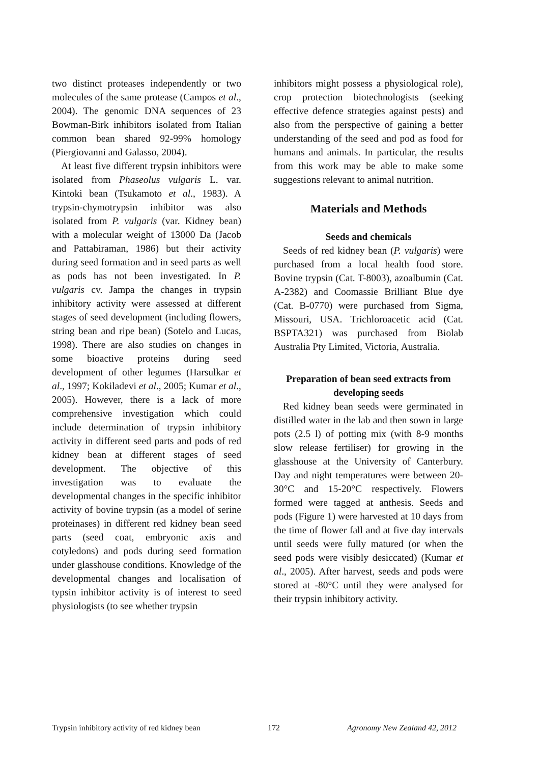two distinct proteases independently or two molecules of the same protease (Campos et al., 2004). The genomic DNA sequences of 23 Bowman-Birk inhibitors isolated from Italian common bean shared 92-99% homology (Piergiovanni and Galasso, 2004).
At least five different trypsin inhibitors were isolated from Phaseolus vulgaris L. var. Kintoki bean (Tsukamoto et al., 1983). A trypsin-chymotrypsin inhibitor was also isolated from P. vulgaris (var. Kidney bean) with a molecular weight of 13000 Da (Jacob and Pattabiraman, 1986) but their activity during seed formation and in seed parts as well as pods has not been investigated. In P. vulgaris cv. Jampa the changes in trypsin inhibitory activity were assessed at different stages of seed development (including flowers, string bean and ripe bean) (Sotelo and Lucas, 1998). There are also studies on changes in some bioactive proteins during seed development of other legumes (Harsulkar et al., 1997; Kokiladevi et al., 2005; Kumar et al., 2005). However, there is a lack of more comprehensive investigation which could include determination of trypsin inhibitory activity in different seed parts and pods of red kidney bean at different stages of seed development. The objective of this investigation was to evaluate the developmental changes in the specific inhibitor activity of bovine trypsin (as a model of serine proteinases) in different red kidney bean seed parts (seed coat, embryonic axis and cotyledons) and pods during seed formation under glasshouse conditions. Knowledge of the developmental changes and localisation of typsin inhibitor activity is of interest to seed physiologists (to see whether trypsin
inhibitors might possess a physiological role), crop protection biotechnologists (seeking effective defence strategies against pests) and also from the perspective of gaining a better understanding of the seed and pod as food for humans and animals. In particular, the results from this work may be able to make some suggestions relevant to animal nutrition.
Materials and Methods
Seeds and chemicals
Seeds of red kidney bean (P. vulgaris) were purchased from a local health food store. Bovine trypsin (Cat. T-8003), azoalbumin (Cat. A-2382) and Coomassie Brilliant Blue dye (Cat. B-0770) were purchased from Sigma, Missouri, USA. Trichloroacetic acid (Cat. BSPTA321) was purchased from Biolab Australia Pty Limited, Victoria, Australia.
Preparation of bean seed extracts from developing seeds
Red kidney bean seeds were germinated in distilled water in the lab and then sown in large pots (2.5 l) of potting mix (with 8-9 months slow release fertiliser) for growing in the glasshouse at the University of Canterbury. Day and night temperatures were between 20-30°C and 15-20°C respectively. Flowers formed were tagged at anthesis. Seeds and pods (Figure 1) were harvested at 10 days from the time of flower fall and at five day intervals until seeds were fully matured (or when the seed pods were visibly desiccated) (Kumar et al., 2005). After harvest, seeds and pods were stored at -80°C until they were analysed for their trypsin inhibitory activity.
Trypsin inhibitory activity of red kidney bean 172 Agronomy New Zealand 42, 2012